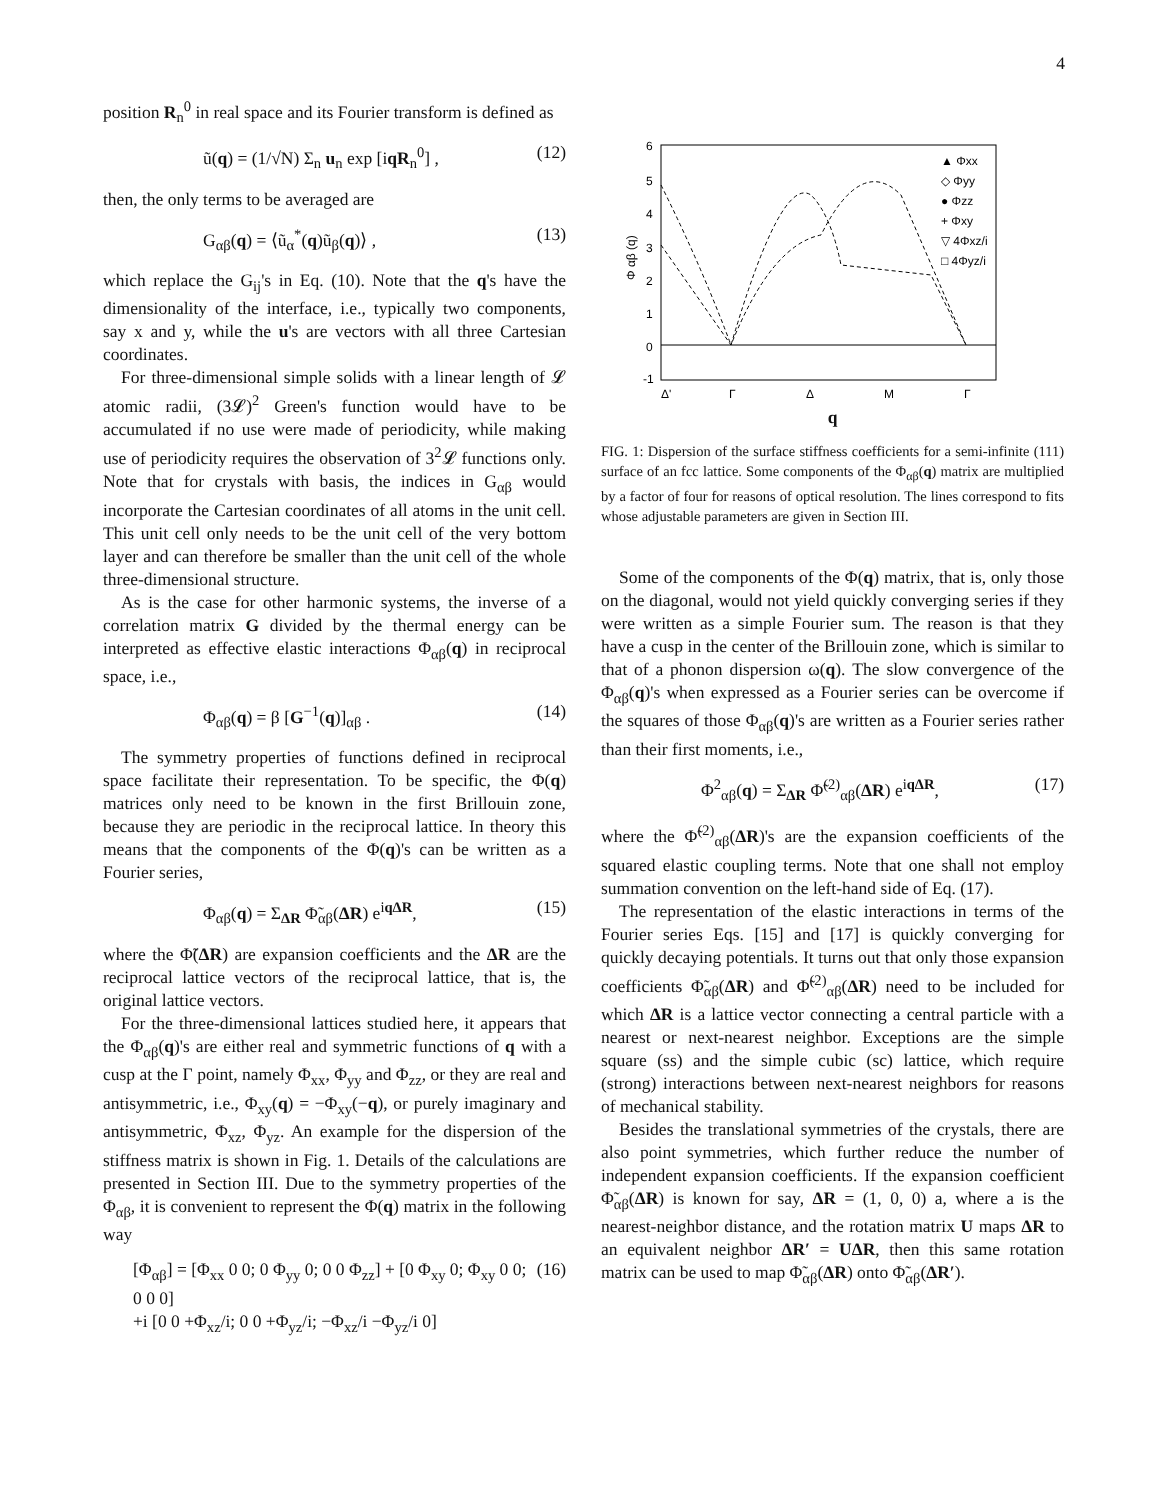4
position R<sub>n</sub><sup>0</sup> in real space and its Fourier transform is defined as
ũ(q) = (1/√N) Σ<sub>n</sub> u<sub>n</sub> exp [iqR<sub>n</sub><sup>0</sup>] , (12)
then, the only terms to be averaged are
G<sub>αβ</sub>(q) = ⟨ũ<sub>α</sub><sup>*</sup>(q)ũ<sub>β</sub>(q)⟩ , (13)
which replace the G<sub>ij</sub>'s in Eq. (10). Note that the q's have the dimensionality of the interface, i.e., typically two components, say x and y, while the u's are vectors with all three Cartesian coordinates.
For three-dimensional simple solids with a linear length of 𝓛 atomic radii, (3𝓛)<sup>2</sup> Green's function would have to be accumulated if no use were made of periodicity, while making use of periodicity requires the observation of 3<sup>2</sup>𝓛 functions only. Note that for crystals with basis, the indices in G<sub>αβ</sub> would incorporate the Cartesian coordinates of all atoms in the unit cell. This unit cell only needs to be the unit cell of the very bottom layer and can therefore be smaller than the unit cell of the whole three-dimensional structure.
As is the case for other harmonic systems, the inverse of a correlation matrix G divided by the thermal energy can be interpreted as effective elastic interactions Φ<sub>αβ</sub>(q) in reciprocal space, i.e.,
Φ<sub>αβ</sub>(q) = β [G<sup>−1</sup>(q)]<sub>αβ</sub> . (14)
The symmetry properties of functions defined in reciprocal space facilitate their representation. To be specific, the Φ(q) matrices only need to be known in the first Brillouin zone, because they are periodic in the reciprocal lattice. In theory this means that the components of the Φ(q)'s can be written as a Fourier series,
Φ<sub>αβ</sub>(q) = Σ<sub>ΔR</sub> Φ̃<sub>αβ</sub>(ΔR) e<sup>iqΔR</sup>, (15)
where the Φ̃(ΔR) are expansion coefficients and the ΔR are the reciprocal lattice vectors of the reciprocal lattice, that is, the original lattice vectors.
For the three-dimensional lattices studied here, it appears that the Φ<sub>αβ</sub>(q)'s are either real and symmetric functions of q with a cusp at the Γ point, namely Φ<sub>xx</sub>, Φ<sub>yy</sub> and Φ<sub>zz</sub>, or they are real and antisymmetric, i.e., Φ<sub>xy</sub>(q) = −Φ<sub>xy</sub>(−q), or purely imaginary and antisymmetric, Φ<sub>xz</sub>, Φ<sub>yz</sub>. An example for the dispersion of the stiffness matrix is shown in Fig. 1. Details of the calculations are presented in Section III. Due to the symmetry properties of the Φ<sub>αβ</sub>, it is convenient to represent the Φ(q) matrix in the following way
[Φ<sub>αβ</sub>] = [Φ<sub>xx</sub> 0 0; 0 Φ<sub>yy</sub> 0; 0 0 Φ<sub>zz</sub>] + [0 Φ<sub>xy</sub> 0; Φ<sub>xy</sub> 0 0; 0 0 0]
+i [0 0 +Φ<sub>xz</sub>/i; 0 0 +Φ<sub>yz</sub>/i; −Φ<sub>xz</sub>/i −Φ<sub>yz</sub>/i 0] (16)
6
5
4
3
2
1
0
-1
Δ'
Γ
Δ
M
Γ
Φ αβ (q)
▲ Φxx
◇ Φyy
● Φzz
+ Φxy
▽ 4Φxz/i
□ 4Φyz/i
q
FIG. 1: Dispersion of the surface stiffness coefficients for a semi-infinite (111) surface of an fcc lattice. Some components of the Φ<sub>αβ</sub>(q) matrix are multiplied by a factor of four for reasons of optical resolution. The lines correspond to fits whose adjustable parameters are given in Section III.
Some of the components of the Φ(q) matrix, that is, only those on the diagonal, would not yield quickly converging series if they were written as a simple Fourier sum. The reason is that they have a cusp in the center of the Brillouin zone, which is similar to that of a phonon dispersion ω(q). The slow convergence of the Φ<sub>αβ</sub>(q)'s when expressed as a Fourier series can be overcome if the squares of those Φ<sub>αβ</sub>(q)'s are written as a Fourier series rather than their first moments, i.e.,
Φ<sup>2</sup><sub>αβ</sub>(q) = Σ<sub>ΔR</sub> Φ̃<sup>(2)</sup><sub>αβ</sub>(ΔR) e<sup>iqΔR</sup>, (17)
where the Φ̃<sup>(2)</sup><sub>αβ</sub>(ΔR)'s are the expansion coefficients of the squared elastic coupling terms. Note that one shall not employ summation convention on the left-hand side of Eq. (17).
The representation of the elastic interactions in terms of the Fourier series Eqs. [15] and [17] is quickly converging for quickly decaying potentials. It turns out that only those expansion coefficients Φ̃<sub>αβ</sub>(ΔR) and Φ̃<sup>(2)</sup><sub>αβ</sub>(ΔR) need to be included for which ΔR is a lattice vector connecting a central particle with a nearest or next-nearest neighbor. Exceptions are the simple square (ss) and the simple cubic (sc) lattice, which require (strong) interactions between next-nearest neighbors for reasons of mechanical stability.
Besides the translational symmetries of the crystals, there are also point symmetries, which further reduce the number of independent expansion coefficients. If the expansion coefficient Φ̃<sub>αβ</sub>(ΔR) is known for say, ΔR = (1, 0, 0) a, where a is the nearest-neighbor distance, and the rotation matrix U maps ΔR to an equivalent neighbor ΔR′ = UΔR, then this same rotation matrix can be used to map Φ̃<sub>αβ</sub>(ΔR) onto Φ̃<sub>αβ</sub>(ΔR′).